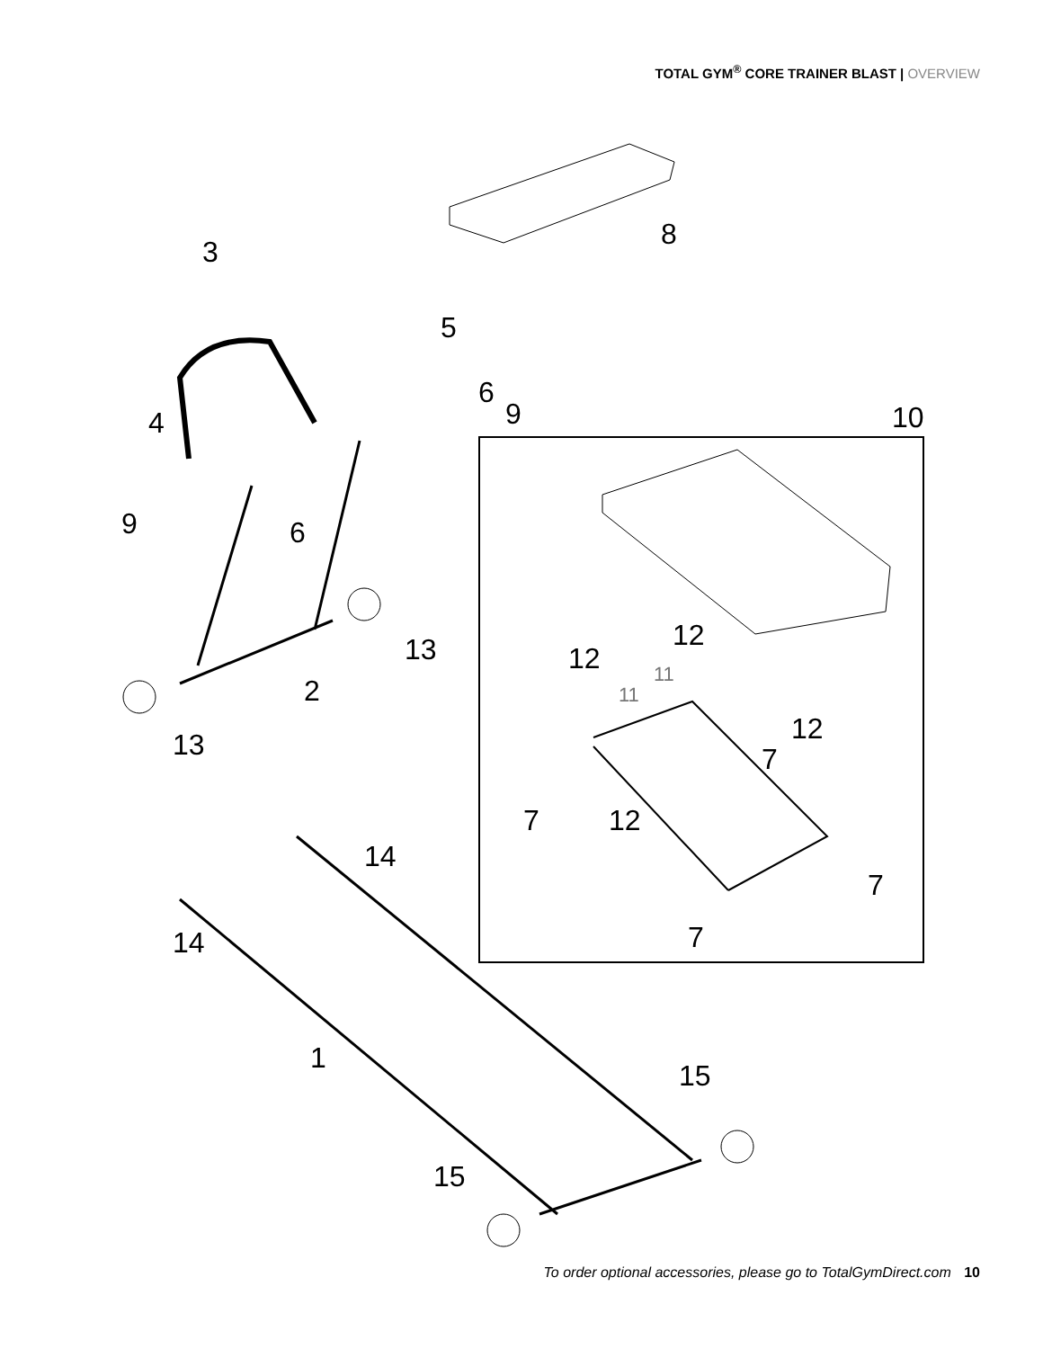TOTAL GYM<sup>®</sup> CORE TRAINER BLAST | OVERVIEW
8
3
5
6
9 10
4
9 6
12
13 12 11
11
2
12
13 7
7 12
14
7
14 7
1
15
15
To order optional accessories, please go to TotalGymDirect.com 10